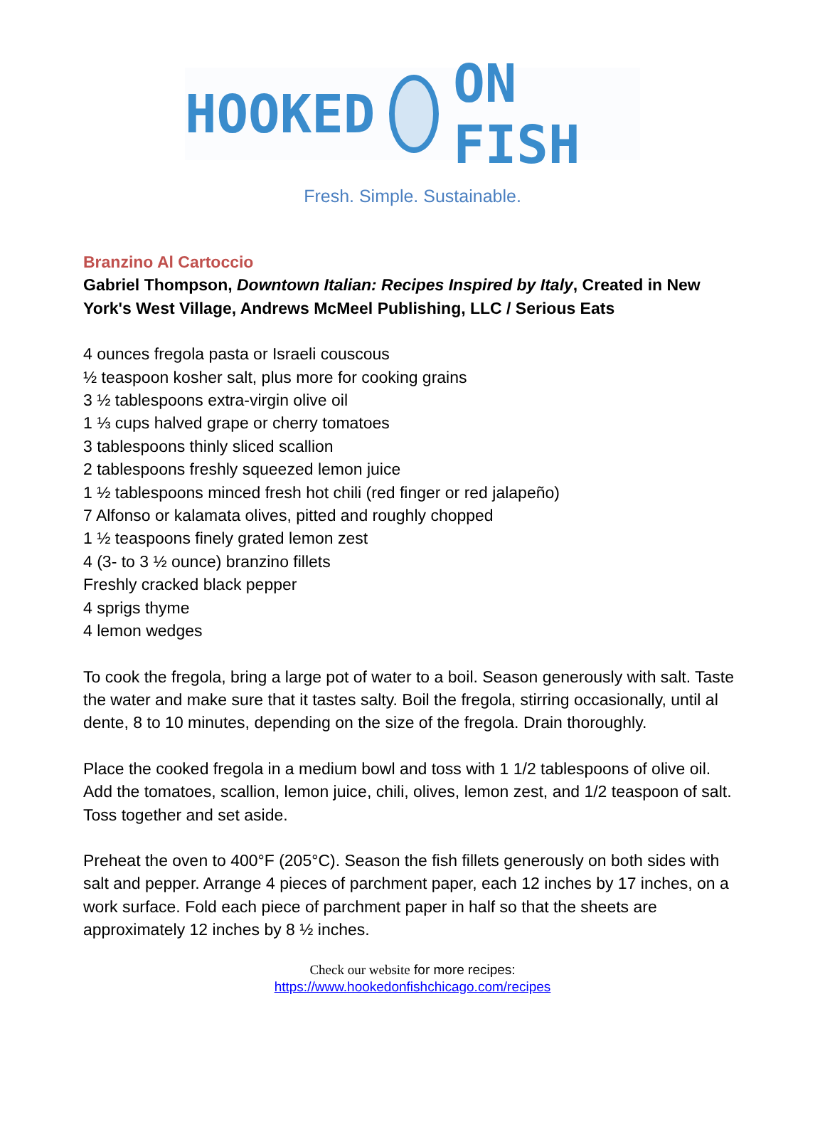HOOKED ON FISH
Fresh. Simple. Sustainable.
Branzino Al Cartoccio
Gabriel Thompson, Downtown Italian: Recipes Inspired by Italy, Created in New York's West Village, Andrews McMeel Publishing, LLC / Serious Eats
4 ounces fregola pasta or Israeli couscous
½ teaspoon kosher salt, plus more for cooking grains
3 ½ tablespoons extra-virgin olive oil
1 ⅓ cups halved grape or cherry tomatoes
3 tablespoons thinly sliced scallion
2 tablespoons freshly squeezed lemon juice
1 ½ tablespoons minced fresh hot chili (red finger or red jalapeño)
7 Alfonso or kalamata olives, pitted and roughly chopped
1 ½ teaspoons finely grated lemon zest
4 (3- to 3 ½ ounce) branzino fillets
Freshly cracked black pepper
4 sprigs thyme
4 lemon wedges
To cook the fregola, bring a large pot of water to a boil. Season generously with salt. Taste the water and make sure that it tastes salty. Boil the fregola, stirring occasionally, until al dente, 8 to 10 minutes, depending on the size of the fregola. Drain thoroughly.
Place the cooked fregola in a medium bowl and toss with 1 1/2 tablespoons of olive oil. Add the tomatoes, scallion, lemon juice, chili, olives, lemon zest, and 1/2 teaspoon of salt. Toss together and set aside.
Preheat the oven to 400°F (205°C). Season the fish fillets generously on both sides with salt and pepper. Arrange 4 pieces of parchment paper, each 12 inches by 17 inches, on a work surface. Fold each piece of parchment paper in half so that the sheets are approximately 12 inches by 8 ½ inches.
Check our website for more recipes:
https://www.hookedonfishchicago.com/recipes